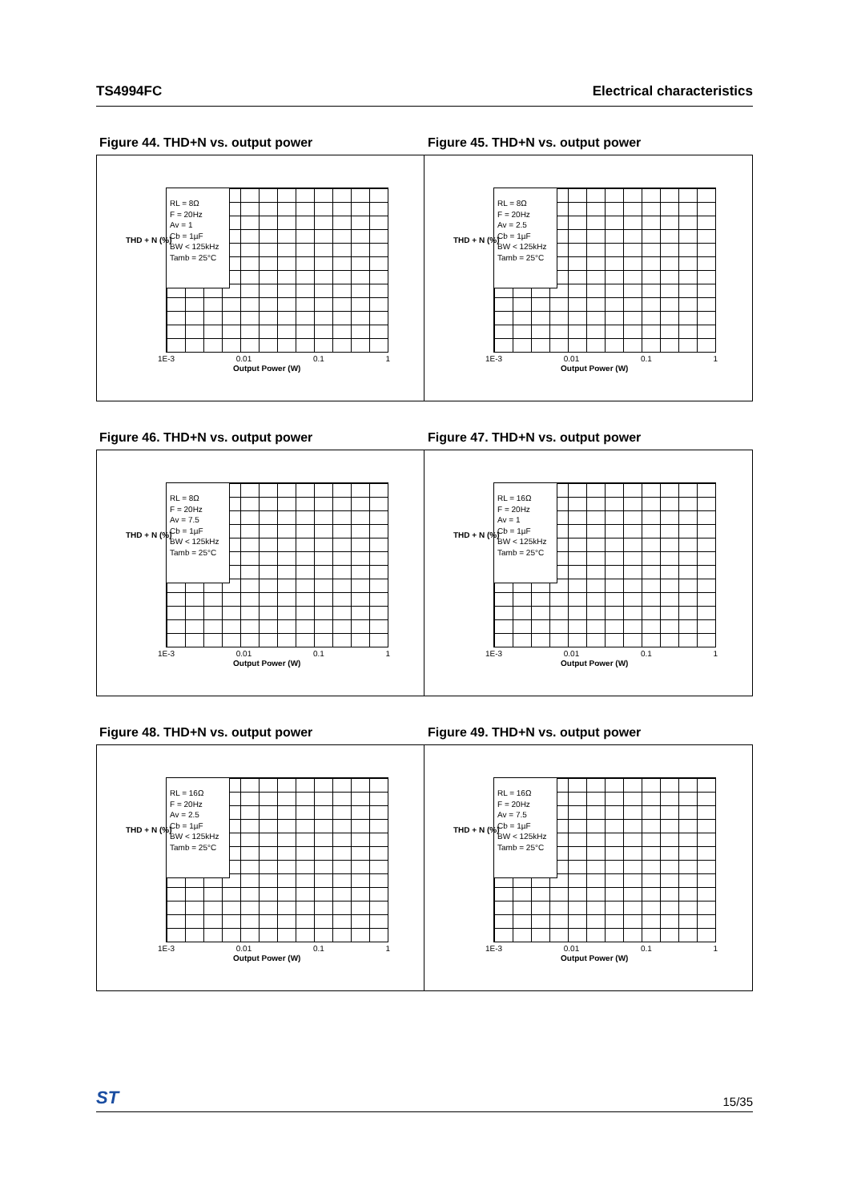TS4994FC Electrical characteristics
Figure 44. THD+N vs. output power
RL = 8Ω
F = 20Hz
Av = 1
Cb = 1µF
BW < 125kHz
Tamb = 25°C
THD + N (%)
1E-3 0.01 0.1 1
Output Power (W)
Figure 45. THD+N vs. output power
RL = 8Ω
F = 20Hz
Av = 2.5
Cb = 1µF
BW < 125kHz
Tamb = 25°C
THD + N (%)
1E-3 0.01 0.1 1
Output Power (W)
Figure 46. THD+N vs. output power
RL = 8Ω
F = 20Hz
Av = 7.5
Cb = 1µF
BW < 125kHz
Tamb = 25°C
THD + N (%)
1E-3 0.01 0.1 1
Output Power (W)
Figure 47. THD+N vs. output power
RL = 16Ω
F = 20Hz
Av = 1
Cb = 1µF
BW < 125kHz
Tamb = 25°C
THD + N (%)
1E-3 0.01 0.1 1
Output Power (W)
Figure 48. THD+N vs. output power
RL = 16Ω
F = 20Hz
Av = 2.5
Cb = 1µF
BW < 125kHz
Tamb = 25°C
THD + N (%)
1E-3 0.01 0.1 1
Output Power (W)
Figure 49. THD+N vs. output power
RL = 16Ω
F = 20Hz
Av = 7.5
Cb = 1µF
BW < 125kHz
Tamb = 25°C
THD + N (%)
1E-3 0.01 0.1 1
Output Power (W)
ST 15/35